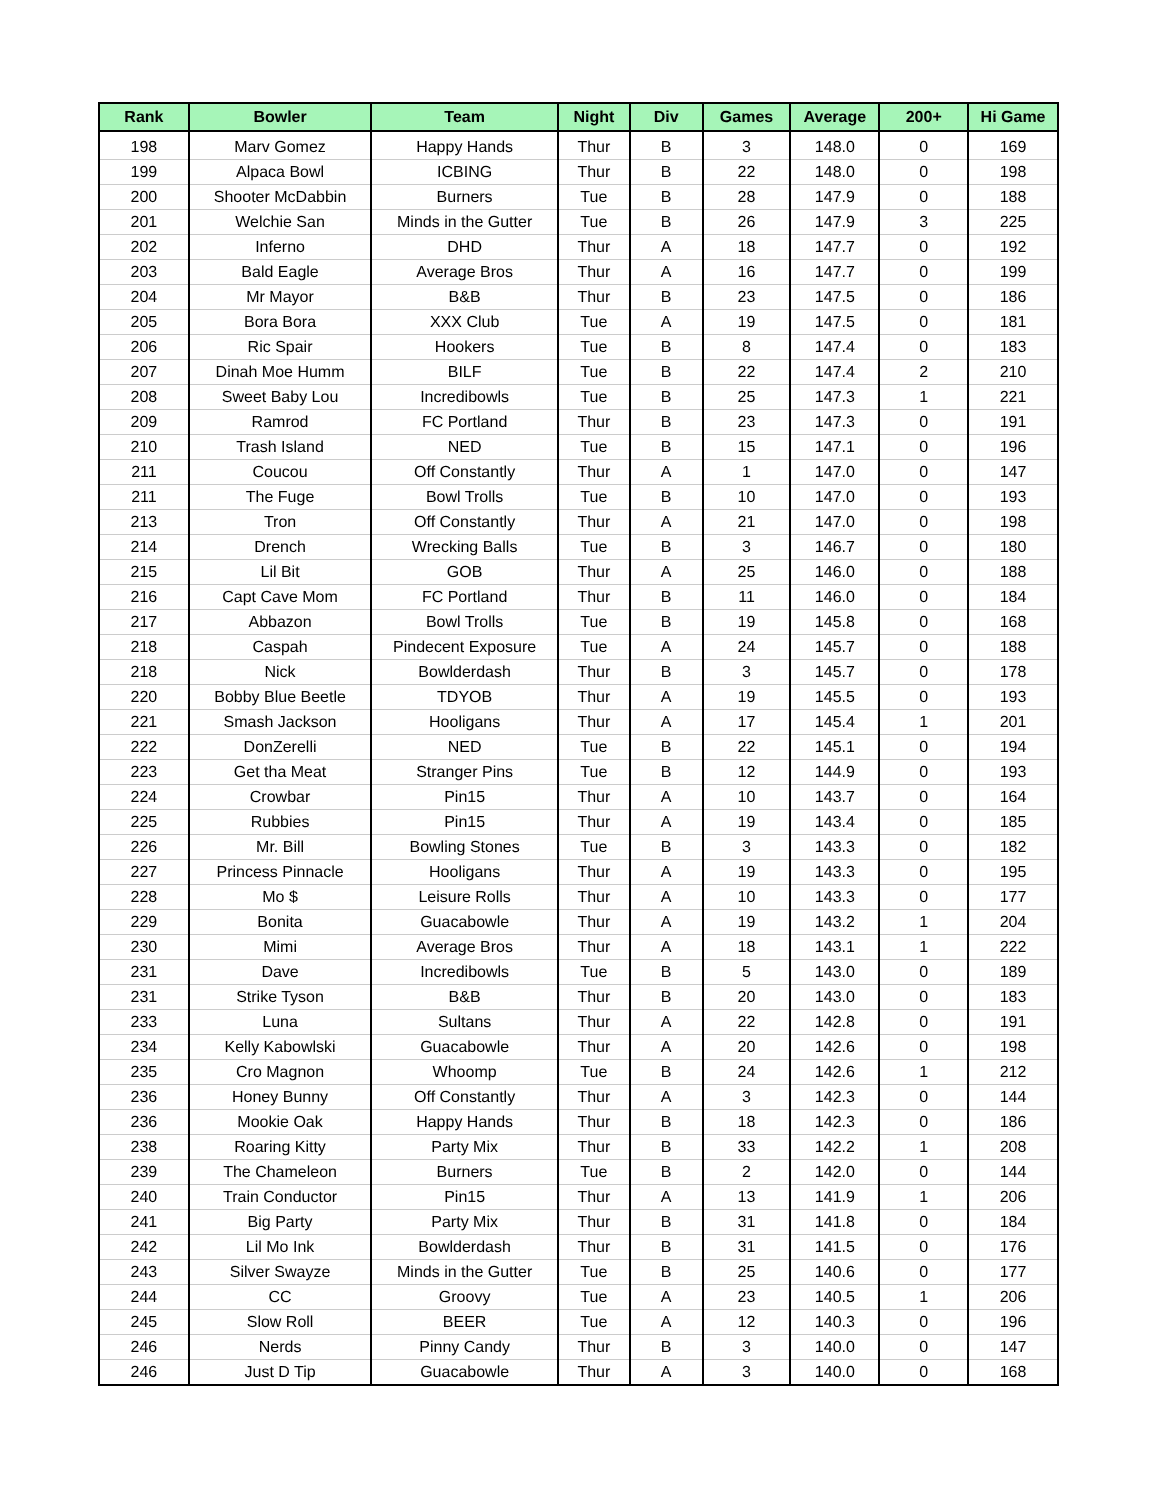| Rank | Bowler | Team | Night | Div | Games | Average | 200+ | Hi Game |
| --- | --- | --- | --- | --- | --- | --- | --- | --- |
| 198 | Marv Gomez | Happy Hands | Thur | B | 3 | 148.0 | 0 | 169 |
| 199 | Alpaca Bowl | ICBING | Thur | B | 22 | 148.0 | 0 | 198 |
| 200 | Shooter McDabbin | Burners | Tue | B | 28 | 147.9 | 0 | 188 |
| 201 | Welchie San | Minds in the Gutter | Tue | B | 26 | 147.9 | 3 | 225 |
| 202 | Inferno | DHD | Thur | A | 18 | 147.7 | 0 | 192 |
| 203 | Bald Eagle | Average Bros | Thur | A | 16 | 147.7 | 0 | 199 |
| 204 | Mr Mayor | B&B | Thur | B | 23 | 147.5 | 0 | 186 |
| 205 | Bora Bora | XXX Club | Tue | A | 19 | 147.5 | 0 | 181 |
| 206 | Ric Spair | Hookers | Tue | B | 8 | 147.4 | 0 | 183 |
| 207 | Dinah Moe Humm | BILF | Tue | B | 22 | 147.4 | 2 | 210 |
| 208 | Sweet Baby Lou | Incredibowls | Tue | B | 25 | 147.3 | 1 | 221 |
| 209 | Ramrod | FC Portland | Thur | B | 23 | 147.3 | 0 | 191 |
| 210 | Trash Island | NED | Tue | B | 15 | 147.1 | 0 | 196 |
| 211 | Coucou | Off Constantly | Thur | A | 1 | 147.0 | 0 | 147 |
| 211 | The Fuge | Bowl Trolls | Tue | B | 10 | 147.0 | 0 | 193 |
| 213 | Tron | Off Constantly | Thur | A | 21 | 147.0 | 0 | 198 |
| 214 | Drench | Wrecking Balls | Tue | B | 3 | 146.7 | 0 | 180 |
| 215 | Lil Bit | GOB | Thur | A | 25 | 146.0 | 0 | 188 |
| 216 | Capt Cave Mom | FC Portland | Thur | B | 11 | 146.0 | 0 | 184 |
| 217 | Abbazon | Bowl Trolls | Tue | B | 19 | 145.8 | 0 | 168 |
| 218 | Caspah | Pindecent Exposure | Tue | A | 24 | 145.7 | 0 | 188 |
| 218 | Nick | Bowlderdash | Thur | B | 3 | 145.7 | 0 | 178 |
| 220 | Bobby Blue Beetle | TDYOB | Thur | A | 19 | 145.5 | 0 | 193 |
| 221 | Smash Jackson | Hooligans | Thur | A | 17 | 145.4 | 1 | 201 |
| 222 | DonZerelli | NED | Tue | B | 22 | 145.1 | 0 | 194 |
| 223 | Get tha Meat | Stranger Pins | Tue | B | 12 | 144.9 | 0 | 193 |
| 224 | Crowbar | Pin15 | Thur | A | 10 | 143.7 | 0 | 164 |
| 225 | Rubbies | Pin15 | Thur | A | 19 | 143.4 | 0 | 185 |
| 226 | Mr. Bill | Bowling Stones | Tue | B | 3 | 143.3 | 0 | 182 |
| 227 | Princess Pinnacle | Hooligans | Thur | A | 19 | 143.3 | 0 | 195 |
| 228 | Mo $ | Leisure Rolls | Thur | A | 10 | 143.3 | 0 | 177 |
| 229 | Bonita | Guacabowle | Thur | A | 19 | 143.2 | 1 | 204 |
| 230 | Mimi | Average Bros | Thur | A | 18 | 143.1 | 1 | 222 |
| 231 | Dave | Incredibowls | Tue | B | 5 | 143.0 | 0 | 189 |
| 231 | Strike Tyson | B&B | Thur | B | 20 | 143.0 | 0 | 183 |
| 233 | Luna | Sultans | Thur | A | 22 | 142.8 | 0 | 191 |
| 234 | Kelly Kabowlski | Guacabowle | Thur | A | 20 | 142.6 | 0 | 198 |
| 235 | Cro Magnon | Whoomp | Tue | B | 24 | 142.6 | 1 | 212 |
| 236 | Honey Bunny | Off Constantly | Thur | A | 3 | 142.3 | 0 | 144 |
| 236 | Mookie Oak | Happy Hands | Thur | B | 18 | 142.3 | 0 | 186 |
| 238 | Roaring Kitty | Party Mix | Thur | B | 33 | 142.2 | 1 | 208 |
| 239 | The Chameleon | Burners | Tue | B | 2 | 142.0 | 0 | 144 |
| 240 | Train Conductor | Pin15 | Thur | A | 13 | 141.9 | 1 | 206 |
| 241 | Big Party | Party Mix | Thur | B | 31 | 141.8 | 0 | 184 |
| 242 | Lil Mo Ink | Bowlderdash | Thur | B | 31 | 141.5 | 0 | 176 |
| 243 | Silver Swayze | Minds in the Gutter | Tue | B | 25 | 140.6 | 0 | 177 |
| 244 | CC | Groovy | Tue | A | 23 | 140.5 | 1 | 206 |
| 245 | Slow Roll | BEER | Tue | A | 12 | 140.3 | 0 | 196 |
| 246 | Nerds | Pinny Candy | Thur | B | 3 | 140.0 | 0 | 147 |
| 246 | Just D Tip | Guacabowle | Thur | A | 3 | 140.0 | 0 | 168 |